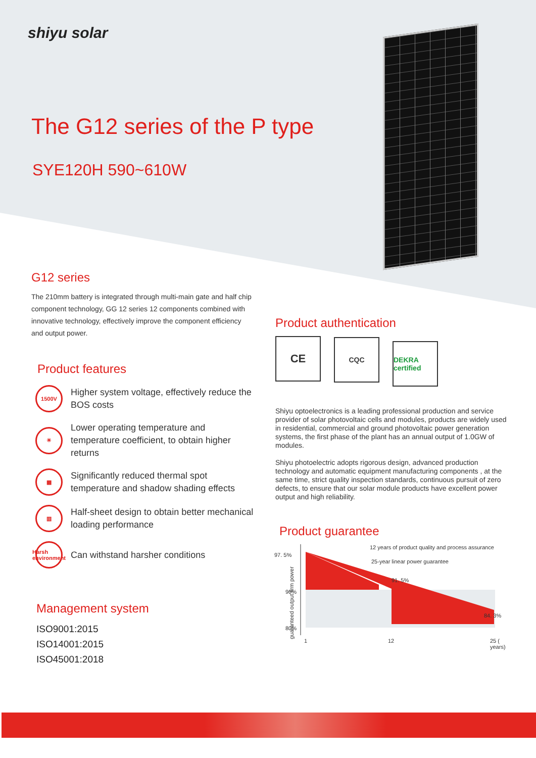shiyu solar
The G12 series of the P type
SYE120H 590~610W
G12 series
The 210mm battery is integrated through multi-main gate and half chip component technology, GG 12 series 12 components combined with innovative technology, effectively improve the component efficiency and output power.
Product features
1500V
Higher system voltage, effectively reduce the BOS costs
☀
Lower operating temperature and temperature coefficient, to obtain higher returns
▦
Significantly reduced thermal spot temperature and shadow shading effects
▥
Half-sheet design to obtain better mechanical loading performance
Harsh environment
Can withstand harsher conditions
Management system
ISO9001:2015
ISO14001:2015
ISO45001:2018
Product authentication
CE CQC DEKRA certified
Shiyu optoelectronics is a leading professional production and service provider of solar photovoltaic cells and modules, products are widely used in residential, commercial and ground photovoltaic power generation systems, the first phase of the plant has an annual output of 1.0GW of modules.
Shiyu photoelectric adopts rigorous design, advanced production technology and automatic equipment manufacturing components , at the same time, strict quality inspection standards, continuous pursuit of zero defects, to ensure that our solar module products have excellent power output and high reliability.
Product guarantee
97. 5%
90%
80%
12 years of product quality and process assurance
25-year linear power guarantee
91. 5%
84. 3%
1 12 25 ( years)
guaranteed output firm power